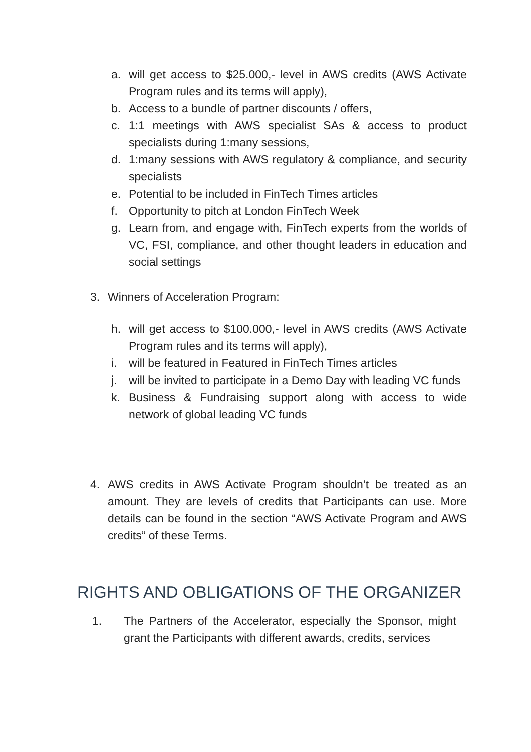a. will get access to $25.000,- level in AWS credits (AWS Activate Program rules and its terms will apply),
b. Access to a bundle of partner discounts / offers,
c. 1:1 meetings with AWS specialist SAs & access to product specialists during 1:many sessions,
d. 1:many sessions with AWS regulatory & compliance, and security specialists
e. Potential to be included in FinTech Times articles
f. Opportunity to pitch at London FinTech Week
g. Learn from, and engage with, FinTech experts from the worlds of VC, FSI, compliance, and other thought leaders in education and social settings
3. Winners of Acceleration Program:
h. will get access to $100.000,- level in AWS credits (AWS Activate Program rules and its terms will apply),
i. will be featured in Featured in FinTech Times articles
j. will be invited to participate in a Demo Day with leading VC funds
k. Business & Fundraising support along with access to wide network of global leading VC funds
4. AWS credits in AWS Activate Program shouldn’t be treated as an amount. They are levels of credits that Participants can use. More details can be found in the section “AWS Activate Program and AWS credits” of these Terms.
RIGHTS AND OBLIGATIONS OF THE ORGANIZER
1. The Partners of the Accelerator, especially the Sponsor, might grant the Participants with different awards, credits, services